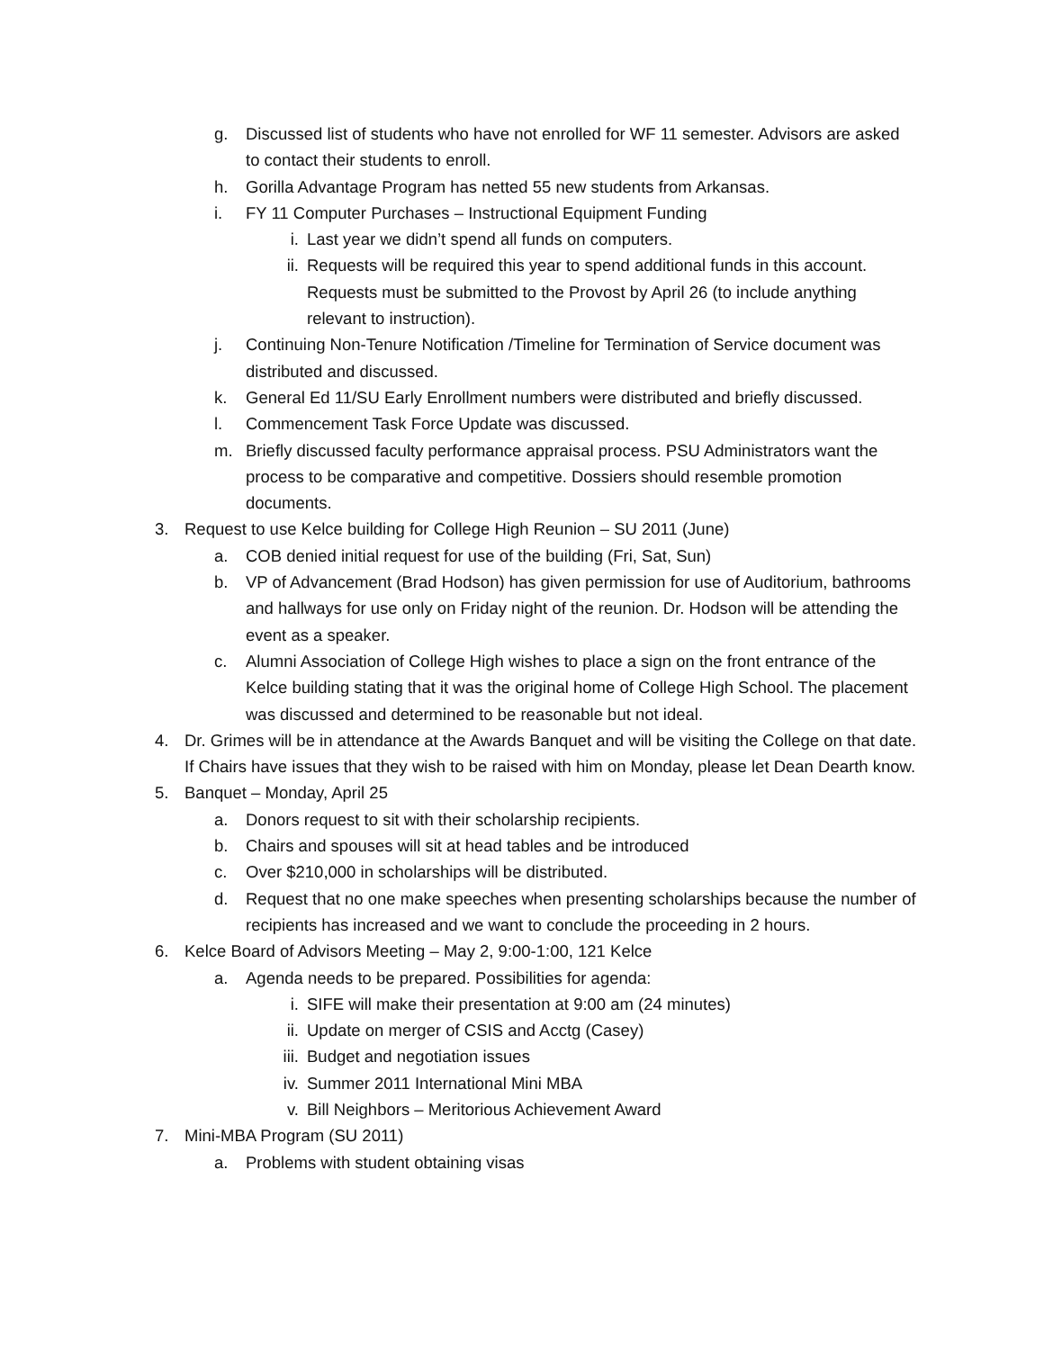g. Discussed list of students who have not enrolled for WF 11 semester. Advisors are asked to contact their students to enroll.
h. Gorilla Advantage Program has netted 55 new students from Arkansas.
i. FY 11 Computer Purchases – Instructional Equipment Funding
i. Last year we didn’t spend all funds on computers.
ii. Requests will be required this year to spend additional funds in this account. Requests must be submitted to the Provost by April 26 (to include anything relevant to instruction).
j. Continuing Non-Tenure Notification /Timeline for Termination of Service document was distributed and discussed.
k. General Ed 11/SU Early Enrollment numbers were distributed and briefly discussed.
l. Commencement Task Force Update was discussed.
m. Briefly discussed faculty performance appraisal process. PSU Administrators want the process to be comparative and competitive. Dossiers should resemble promotion documents.
3. Request to use Kelce building for College High Reunion – SU 2011 (June)
a. COB denied initial request for use of the building (Fri, Sat, Sun)
b. VP of Advancement (Brad Hodson) has given permission for use of Auditorium, bathrooms and hallways for use only on Friday night of the reunion. Dr. Hodson will be attending the event as a speaker.
c. Alumni Association of College High wishes to place a sign on the front entrance of the Kelce building stating that it was the original home of College High School. The placement was discussed and determined to be reasonable but not ideal.
4. Dr. Grimes will be in attendance at the Awards Banquet and will be visiting the College on that date. If Chairs have issues that they wish to be raised with him on Monday, please let Dean Dearth know.
5. Banquet – Monday, April 25
a. Donors request to sit with their scholarship recipients.
b. Chairs and spouses will sit at head tables and be introduced
c. Over $210,000 in scholarships will be distributed.
d. Request that no one make speeches when presenting scholarships because the number of recipients has increased and we want to conclude the proceeding in 2 hours.
6. Kelce Board of Advisors Meeting – May 2, 9:00-1:00, 121 Kelce
a. Agenda needs to be prepared. Possibilities for agenda:
i. SIFE will make their presentation at 9:00 am (24 minutes)
ii. Update on merger of CSIS and Acctg (Casey)
iii. Budget and negotiation issues
iv. Summer 2011 International Mini MBA
v. Bill Neighbors – Meritorious Achievement Award
7. Mini-MBA Program (SU 2011)
a. Problems with student obtaining visas